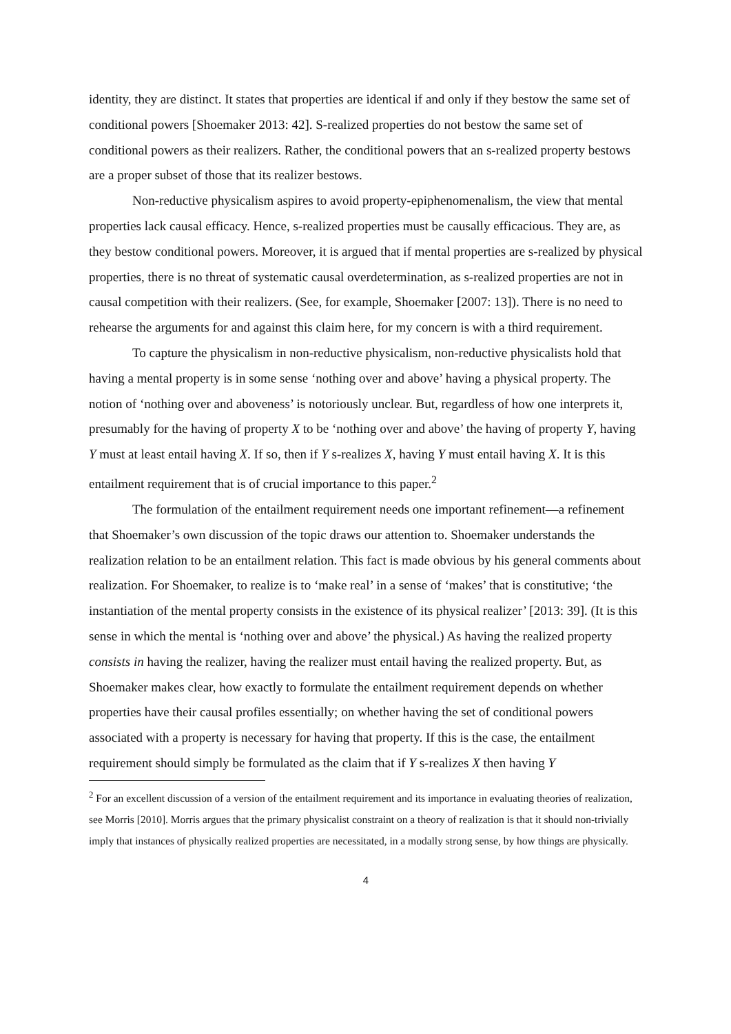identity, they are distinct. It states that properties are identical if and only if they bestow the same set of conditional powers [Shoemaker 2013: 42]. S-realized properties do not bestow the same set of conditional powers as their realizers. Rather, the conditional powers that an s-realized property bestows are a proper subset of those that its realizer bestows.
Non-reductive physicalism aspires to avoid property-epiphenomenalism, the view that mental properties lack causal efficacy. Hence, s-realized properties must be causally efficacious. They are, as they bestow conditional powers. Moreover, it is argued that if mental properties are s-realized by physical properties, there is no threat of systematic causal overdetermination, as s-realized properties are not in causal competition with their realizers. (See, for example, Shoemaker [2007: 13]). There is no need to rehearse the arguments for and against this claim here, for my concern is with a third requirement.
To capture the physicalism in non-reductive physicalism, non-reductive physicalists hold that having a mental property is in some sense ‘nothing over and above’ having a physical property. The notion of ‘nothing over and aboveness’ is notoriously unclear. But, regardless of how one interprets it, presumably for the having of property X to be ‘nothing over and above’ the having of property Y, having Y must at least entail having X. If so, then if Y s-realizes X, having Y must entail having X. It is this entailment requirement that is of crucial importance to this paper.<sup>2</sup>
The formulation of the entailment requirement needs one important refinement—a refinement that Shoemaker’s own discussion of the topic draws our attention to. Shoemaker understands the realization relation to be an entailment relation. This fact is made obvious by his general comments about realization. For Shoemaker, to realize is to ‘make real’ in a sense of ‘makes’ that is constitutive; ‘the instantiation of the mental property consists in the existence of its physical realizer’ [2013: 39]. (It is this sense in which the mental is ‘nothing over and above’ the physical.) As having the realized property consists in having the realizer, having the realizer must entail having the realized property. But, as Shoemaker makes clear, how exactly to formulate the entailment requirement depends on whether properties have their causal profiles essentially; on whether having the set of conditional powers associated with a property is necessary for having that property. If this is the case, the entailment requirement should simply be formulated as the claim that if Y s-realizes X then having Y
<sup>2</sup> For an excellent discussion of a version of the entailment requirement and its importance in evaluating theories of realization, see Morris [2010]. Morris argues that the primary physicalist constraint on a theory of realization is that it should non-trivially imply that instances of physically realized properties are necessitated, in a modally strong sense, by how things are physically.
4